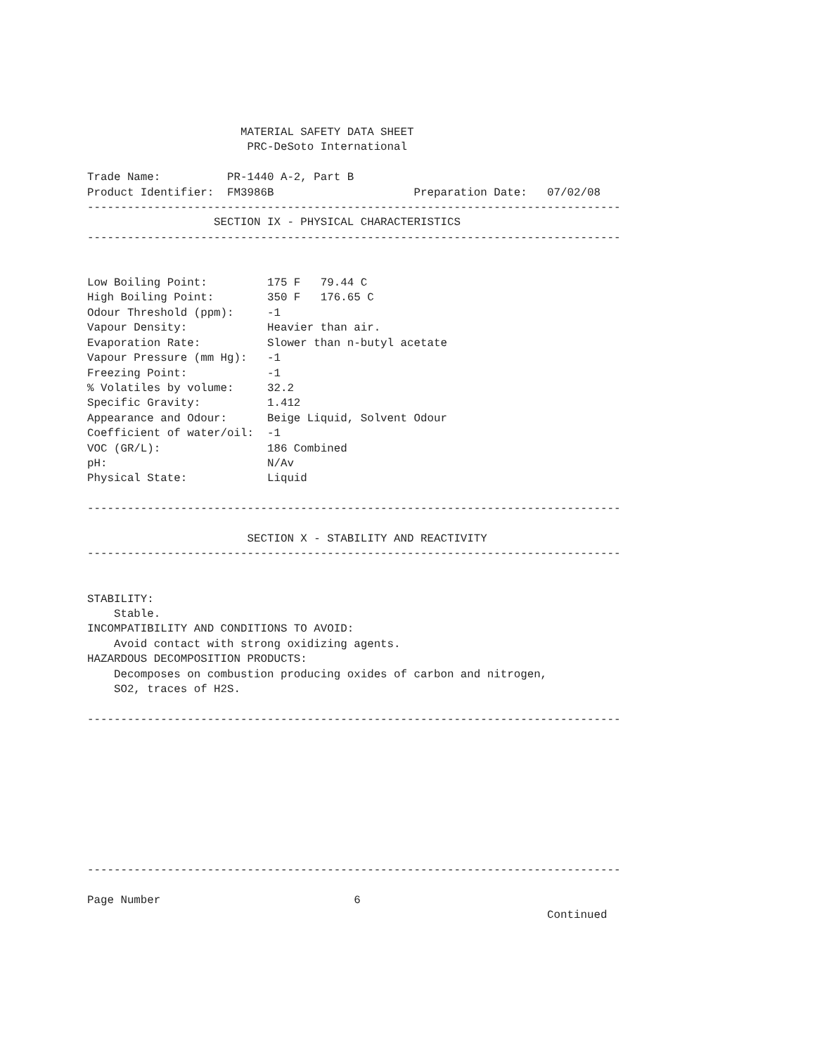MATERIAL SAFETY DATA SHEET
                        PRC-DeSoto International

Trade Name:          PR-1440 A-2, Part B
Product Identifier:  FM3986B                     Preparation Date:   07/02/08
--------------------------------------------------------------------------------
                   SECTION IX - PHYSICAL CHARACTERISTICS
--------------------------------------------------------------------------------


Low Boiling Point:         175 F   79.44 C
High Boiling Point:        350 F   176.65 C
Odour Threshold (ppm):     -1
Vapour Density:            Heavier than air.
Evaporation Rate:          Slower than n-butyl acetate
Vapour Pressure (mm Hg):   -1
Freezing Point:            -1
% Volatiles by volume:     32.2
Specific Gravity:          1.412
Appearance and Odour:      Beige Liquid, Solvent Odour
Coefficient of water/oil:  -1
VOC (GR/L):                186 Combined
pH:                        N/Av
Physical State:            Liquid

--------------------------------------------------------------------------------

                        SECTION X - STABILITY AND REACTIVITY
--------------------------------------------------------------------------------


STABILITY:
    Stable.
INCOMPATIBILITY AND CONDITIONS TO AVOID:
    Avoid contact with strong oxidizing agents.
HAZARDOUS DECOMPOSITION PRODUCTS:
    Decomposes on combustion producing oxides of carbon and nitrogen,
    SO2, traces of H2S.

--------------------------------------------------------------------------------









--------------------------------------------------------------------------------

Page Number                             6
                                                                     Continued